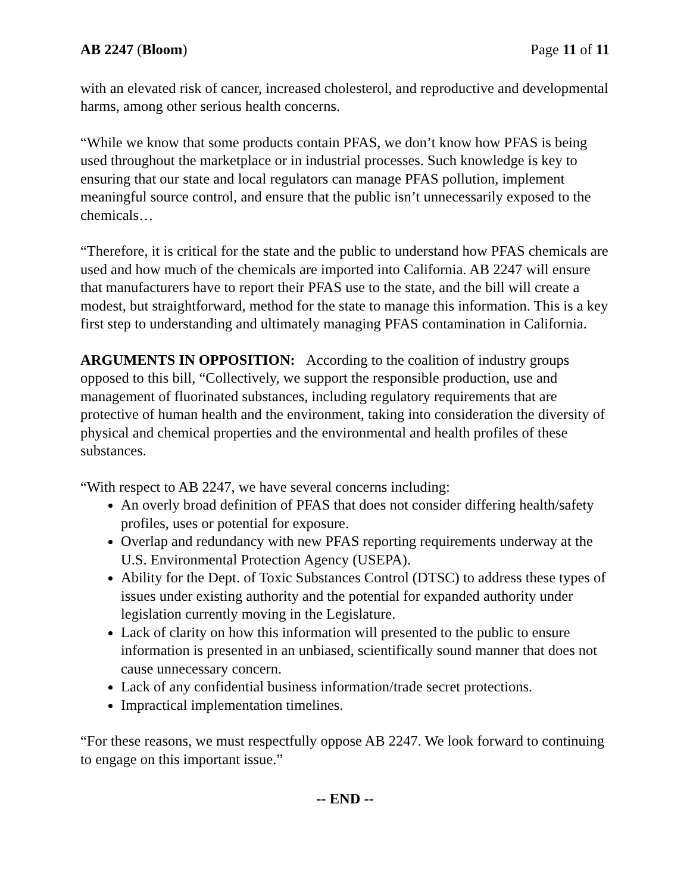AB 2247 (Bloom) Page 11 of 11
with an elevated risk of cancer, increased cholesterol, and reproductive and developmental harms, among other serious health concerns.
“While we know that some products contain PFAS, we don’t know how PFAS is being used throughout the marketplace or in industrial processes. Such knowledge is key to ensuring that our state and local regulators can manage PFAS pollution, implement meaningful source control, and ensure that the public isn’t unnecessarily exposed to the chemicals…
“Therefore, it is critical for the state and the public to understand how PFAS chemicals are used and how much of the chemicals are imported into California. AB 2247 will ensure that manufacturers have to report their PFAS use to the state, and the bill will create a modest, but straightforward, method for the state to manage this information. This is a key first step to understanding and ultimately managing PFAS contamination in California.
ARGUMENTS IN OPPOSITION: According to the coalition of industry groups opposed to this bill, “Collectively, we support the responsible production, use and management of fluorinated substances, including regulatory requirements that are protective of human health and the environment, taking into consideration the diversity of physical and chemical properties and the environmental and health profiles of these substances.
“With respect to AB 2247, we have several concerns including:
An overly broad definition of PFAS that does not consider differing health/safety profiles, uses or potential for exposure.
Overlap and redundancy with new PFAS reporting requirements underway at the U.S. Environmental Protection Agency (USEPA).
Ability for the Dept. of Toxic Substances Control (DTSC) to address these types of issues under existing authority and the potential for expanded authority under legislation currently moving in the Legislature.
Lack of clarity on how this information will presented to the public to ensure information is presented in an unbiased, scientifically sound manner that does not cause unnecessary concern.
Lack of any confidential business information/trade secret protections.
Impractical implementation timelines.
“For these reasons, we must respectfully oppose AB 2247. We look forward to continuing to engage on this important issue.”
-- END --